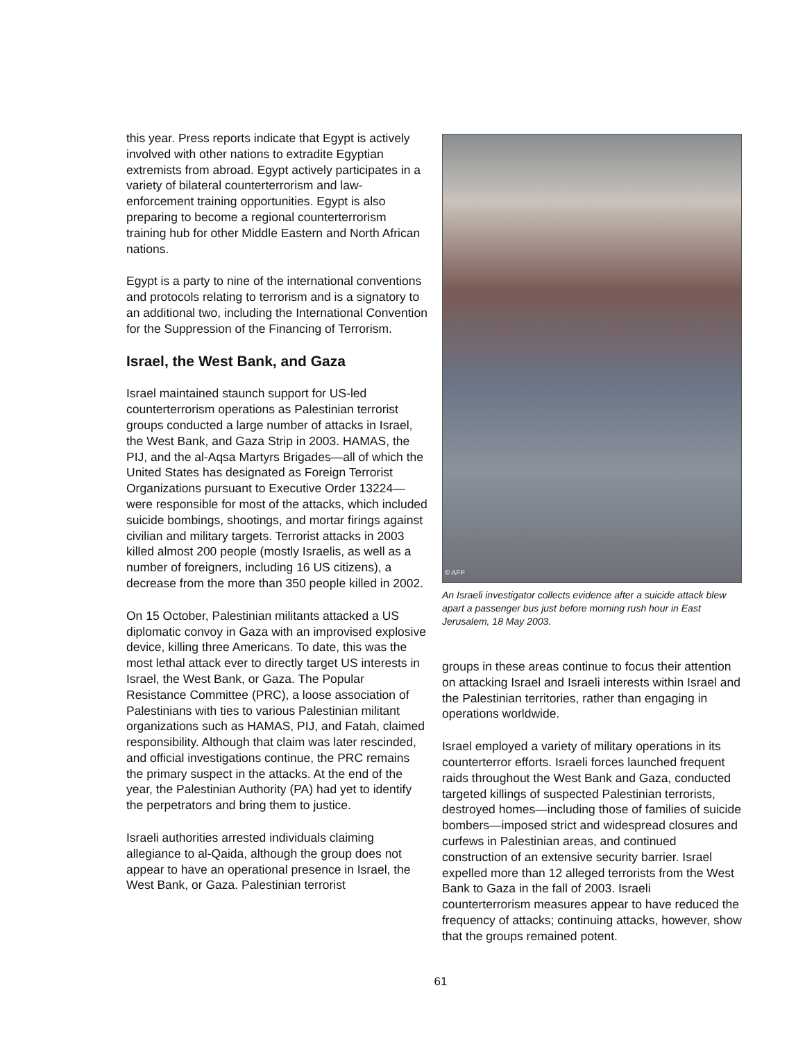this year. Press reports indicate that Egypt is actively involved with other nations to extradite Egyptian extremists from abroad. Egypt actively participates in a variety of bilateral counterterrorism and law-enforcement training opportunities. Egypt is also preparing to become a regional counterterrorism training hub for other Middle Eastern and North African nations.
Egypt is a party to nine of the international conventions and protocols relating to terrorism and is a signatory to an additional two, including the International Convention for the Suppression of the Financing of Terrorism.
Israel, the West Bank, and Gaza
Israel maintained staunch support for US-led counterterrorism operations as Palestinian terrorist groups conducted a large number of attacks in Israel, the West Bank, and Gaza Strip in 2003. HAMAS, the PIJ, and the al-Aqsa Martyrs Brigades—all of which the United States has designated as Foreign Terrorist Organizations pursuant to Executive Order 13224—were responsible for most of the attacks, which included suicide bombings, shootings, and mortar firings against civilian and military targets. Terrorist attacks in 2003 killed almost 200 people (mostly Israelis, as well as a number of foreigners, including 16 US citizens), a decrease from the more than 350 people killed in 2002.
On 15 October, Palestinian militants attacked a US diplomatic convoy in Gaza with an improvised explosive device, killing three Americans. To date, this was the most lethal attack ever to directly target US interests in Israel, the West Bank, or Gaza. The Popular Resistance Committee (PRC), a loose association of Palestinians with ties to various Palestinian militant organizations such as HAMAS, PIJ, and Fatah, claimed responsibility. Although that claim was later rescinded, and official investigations continue, the PRC remains the primary suspect in the attacks. At the end of the year, the Palestinian Authority (PA) had yet to identify the perpetrators and bring them to justice.
Israeli authorities arrested individuals claiming allegiance to al-Qaida, although the group does not appear to have an operational presence in Israel, the West Bank, or Gaza. Palestinian terrorist
© AFP
An Israeli investigator collects evidence after a suicide attack blew apart a passenger bus just before morning rush hour in East Jerusalem, 18 May 2003.
groups in these areas continue to focus their attention on attacking Israel and Israeli interests within Israel and the Palestinian territories, rather than engaging in operations worldwide.
Israel employed a variety of military operations in its counterterror efforts. Israeli forces launched frequent raids throughout the West Bank and Gaza, conducted targeted killings of suspected Palestinian terrorists, destroyed homes—including those of families of suicide bombers—imposed strict and widespread closures and curfews in Palestinian areas, and continued construction of an extensive security barrier. Israel expelled more than 12 alleged terrorists from the West Bank to Gaza in the fall of 2003. Israeli counterterrorism measures appear to have reduced the frequency of attacks; continuing attacks, however, show that the groups remained potent.
61